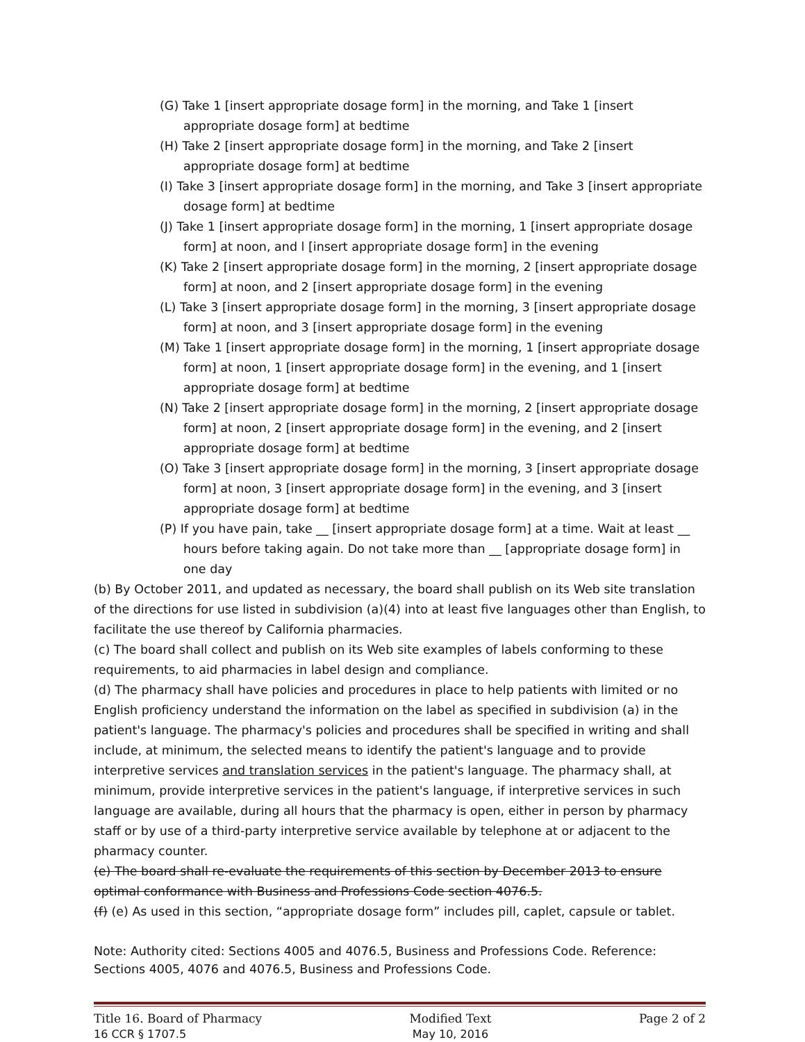(G) Take 1 [insert appropriate dosage form] in the morning, and Take 1 [insert appropriate dosage form] at bedtime
(H) Take 2 [insert appropriate dosage form] in the morning, and Take 2 [insert appropriate dosage form] at bedtime
(I) Take 3 [insert appropriate dosage form] in the morning, and Take 3 [insert appropriate dosage form] at bedtime
(J) Take 1 [insert appropriate dosage form] in the morning, 1 [insert appropriate dosage form] at noon, and l [insert appropriate dosage form] in the evening
(K) Take 2 [insert appropriate dosage form] in the morning, 2 [insert appropriate dosage form] at noon, and 2 [insert appropriate dosage form] in the evening
(L) Take 3 [insert appropriate dosage form] in the morning, 3 [insert appropriate dosage form] at noon, and 3 [insert appropriate dosage form] in the evening
(M) Take 1 [insert appropriate dosage form] in the morning, 1 [insert appropriate dosage form] at noon, 1 [insert appropriate dosage form] in the evening, and 1 [insert appropriate dosage form] at bedtime
(N) Take 2 [insert appropriate dosage form] in the morning, 2 [insert appropriate dosage form] at noon, 2 [insert appropriate dosage form] in the evening, and 2 [insert appropriate dosage form] at bedtime
(O) Take 3 [insert appropriate dosage form] in the morning, 3 [insert appropriate dosage form] at noon, 3 [insert appropriate dosage form] in the evening, and 3 [insert appropriate dosage form] at bedtime
(P) If you have pain, take __ [insert appropriate dosage form] at a time. Wait at least __ hours before taking again. Do not take more than __ [appropriate dosage form] in one day
(b) By October 2011, and updated as necessary, the board shall publish on its Web site translation of the directions for use listed in subdivision (a)(4) into at least five languages other than English, to facilitate the use thereof by California pharmacies.
(c) The board shall collect and publish on its Web site examples of labels conforming to these requirements, to aid pharmacies in label design and compliance.
(d) The pharmacy shall have policies and procedures in place to help patients with limited or no English proficiency understand the information on the label as specified in subdivision (a) in the patient's language. The pharmacy's policies and procedures shall be specified in writing and shall include, at minimum, the selected means to identify the patient's language and to provide interpretive services and translation services in the patient's language. The pharmacy shall, at minimum, provide interpretive services in the patient's language, if interpretive services in such language are available, during all hours that the pharmacy is open, either in person by pharmacy staff or by use of a third-party interpretive service available by telephone at or adjacent to the pharmacy counter.
(e) The board shall re-evaluate the requirements of this section by December 2013 to ensure optimal conformance with Business and Professions Code section 4076.5.
(f) (e) As used in this section, “appropriate dosage form” includes pill, caplet, capsule or tablet.
Note: Authority cited: Sections 4005 and 4076.5, Business and Professions Code. Reference: Sections 4005, 4076 and 4076.5, Business and Professions Code.
Title 16. Board of Pharmacy
16 CCR § 1707.5
Modified Text
May 10, 2016
Page 2 of 2